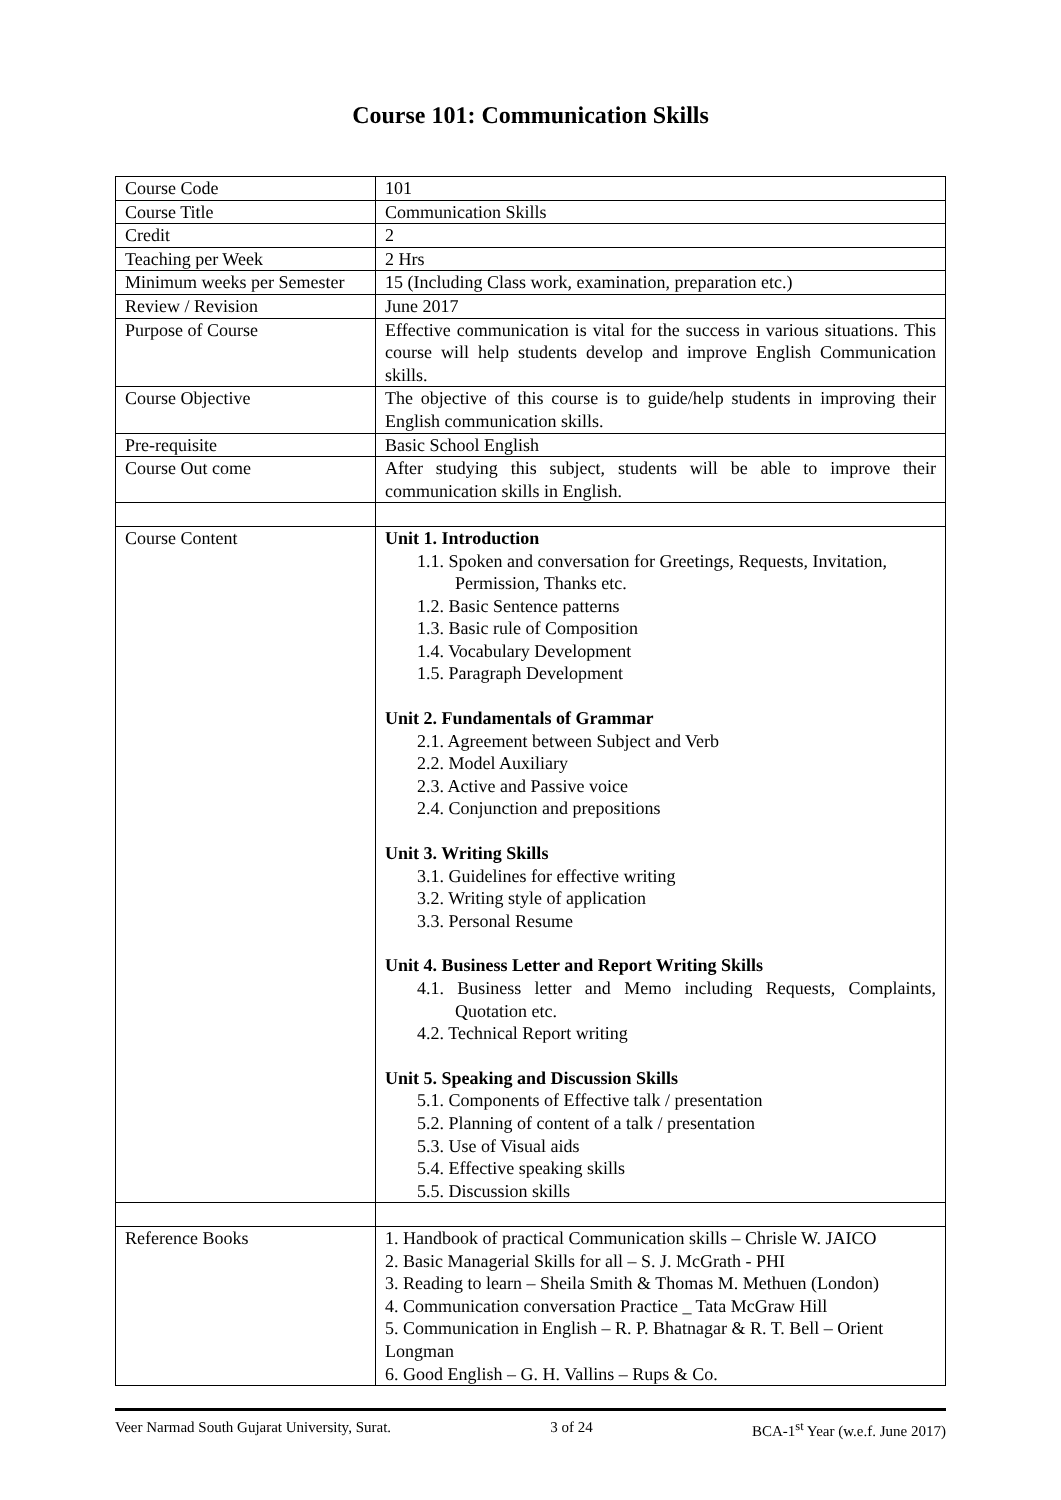Course 101: Communication Skills
| Course Code | 101 |
| Course Title | Communication Skills |
| Credit | 2 |
| Teaching per Week | 2 Hrs |
| Minimum weeks per Semester | 15 (Including Class work, examination, preparation etc.) |
| Review / Revision | June 2017 |
| Purpose of Course | Effective communication is vital for the success in various situations. This course will help students develop and improve English Communication skills. |
| Course Objective | The objective of this course is to guide/help students in improving their English communication skills. |
| Pre-requisite | Basic School English |
| Course Out come | After studying this subject, students will be able to improve their communication skills in English. |
| Course Content | Unit 1. Introduction 1.1. Spoken and conversation for Greetings, Requests, Invitation, Permission, Thanks etc. 1.2. Basic Sentence patterns 1.3. Basic rule of Composition 1.4. Vocabulary Development 1.5. Paragraph Development Unit 2. Fundamentals of Grammar 2.1. Agreement between Subject and Verb 2.2. Model Auxiliary 2.3. Active and Passive voice 2.4. Conjunction and prepositions Unit 3. Writing Skills 3.1. Guidelines for effective writing 3.2. Writing style of application 3.3. Personal Resume Unit 4. Business Letter and Report Writing Skills 4.1. Business letter and Memo including Requests, Complaints, Quotation etc. 4.2. Technical Report writing Unit 5. Speaking and Discussion Skills 5.1. Components of Effective talk / presentation 5.2. Planning of content of a talk / presentation 5.3. Use of Visual aids 5.4. Effective speaking skills 5.5. Discussion skills |
| Reference Books | 1. Handbook of practical Communication skills – Chrisle W. JAICO 2. Basic Managerial Skills for all – S. J. McGrath - PHI 3. Reading to learn – Sheila Smith & Thomas M. Methuen (London) 4. Communication conversation Practice _ Tata McGraw Hill 5. Communication in English – R. P. Bhatnagar & R. T. Bell – Orient Longman 6. Good English – G. H. Vallins – Rups & Co. |
Veer Narmad South Gujarat University, Surat. 3 of 24 BCA-1<sup>st</sup> Year (w.e.f. June 2017)